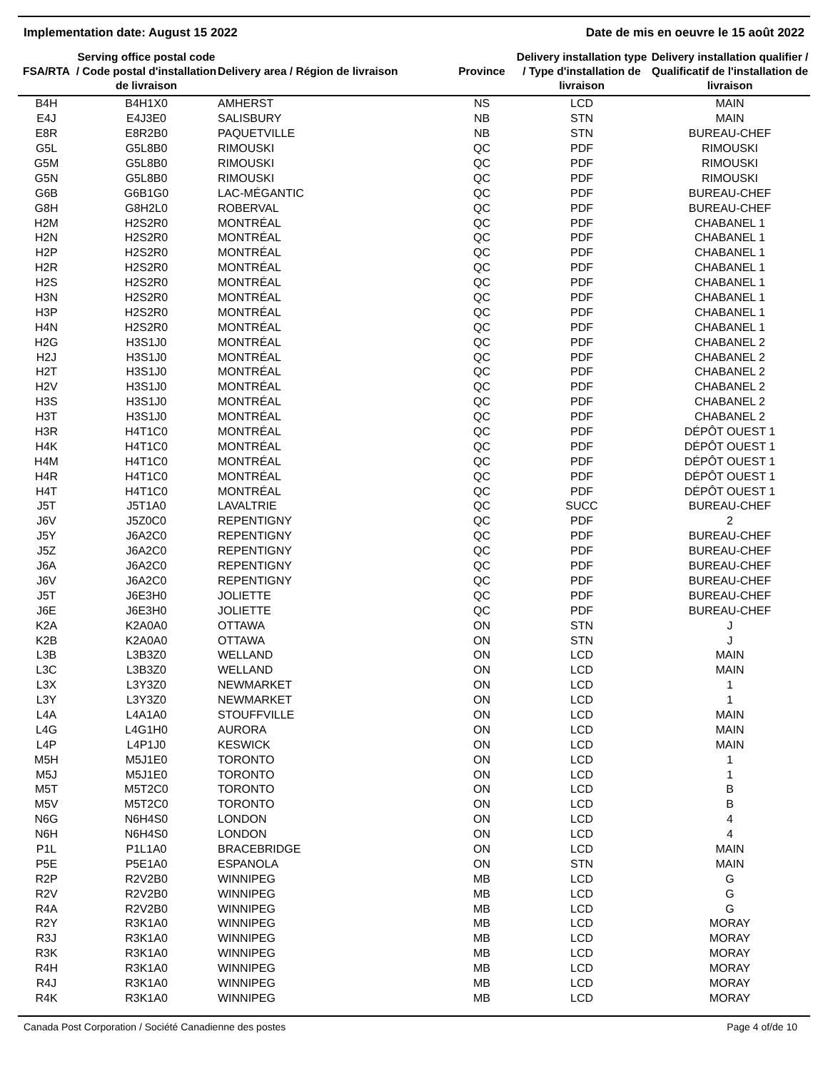Implementation date: August 15 2022 Date de mis en oeuvre le 15 août 2022
| FSA/RTA | Serving office postal code / Code postal d'installation de livraison | Delivery area / Région de livraison | Province | Delivery installation type / Type d'installation de livraison | Delivery installation qualifier / Qualificatif de l'installation de livraison |
| --- | --- | --- | --- | --- | --- |
| B4H | B4H1X0 | AMHERST | NS | LCD | MAIN |
| E4J | E4J3E0 | SALISBURY | NB | STN | MAIN |
| E8R | E8R2B0 | PAQUETVILLE | NB | STN | BUREAU-CHEF |
| G5L | G5L8B0 | RIMOUSKI | QC | PDF | RIMOUSKI |
| G5M | G5L8B0 | RIMOUSKI | QC | PDF | RIMOUSKI |
| G5N | G5L8B0 | RIMOUSKI | QC | PDF | RIMOUSKI |
| G6B | G6B1G0 | LAC-MÉGANTIC | QC | PDF | BUREAU-CHEF |
| G8H | G8H2L0 | ROBERVAL | QC | PDF | BUREAU-CHEF |
| H2M | H2S2R0 | MONTRÉAL | QC | PDF | CHABANEL 1 |
| H2N | H2S2R0 | MONTRÉAL | QC | PDF | CHABANEL 1 |
| H2P | H2S2R0 | MONTRÉAL | QC | PDF | CHABANEL 1 |
| H2R | H2S2R0 | MONTRÉAL | QC | PDF | CHABANEL 1 |
| H2S | H2S2R0 | MONTRÉAL | QC | PDF | CHABANEL 1 |
| H3N | H2S2R0 | MONTRÉAL | QC | PDF | CHABANEL 1 |
| H3P | H2S2R0 | MONTRÉAL | QC | PDF | CHABANEL 1 |
| H4N | H2S2R0 | MONTRÉAL | QC | PDF | CHABANEL 1 |
| H2G | H3S1J0 | MONTRÉAL | QC | PDF | CHABANEL 2 |
| H2J | H3S1J0 | MONTRÉAL | QC | PDF | CHABANEL 2 |
| H2T | H3S1J0 | MONTRÉAL | QC | PDF | CHABANEL 2 |
| H2V | H3S1J0 | MONTRÉAL | QC | PDF | CHABANEL 2 |
| H3S | H3S1J0 | MONTRÉAL | QC | PDF | CHABANEL 2 |
| H3T | H3S1J0 | MONTRÉAL | QC | PDF | CHABANEL 2 |
| H3R | H4T1C0 | MONTRÉAL | QC | PDF | DÉPÔT OUEST 1 |
| H4K | H4T1C0 | MONTRÉAL | QC | PDF | DÉPÔT OUEST 1 |
| H4M | H4T1C0 | MONTRÉAL | QC | PDF | DÉPÔT OUEST 1 |
| H4R | H4T1C0 | MONTRÉAL | QC | PDF | DÉPÔT OUEST 1 |
| H4T | H4T1C0 | MONTRÉAL | QC | PDF | DÉPÔT OUEST 1 |
| J5T | J5T1A0 | LAVALTRIE | QC | SUCC | BUREAU-CHEF |
| J6V | J5Z0C0 | REPENTIGNY | QC | PDF | 2 |
| J5Y | J6A2C0 | REPENTIGNY | QC | PDF | BUREAU-CHEF |
| J5Z | J6A2C0 | REPENTIGNY | QC | PDF | BUREAU-CHEF |
| J6A | J6A2C0 | REPENTIGNY | QC | PDF | BUREAU-CHEF |
| J6V | J6A2C0 | REPENTIGNY | QC | PDF | BUREAU-CHEF |
| J5T | J6E3H0 | JOLIETTE | QC | PDF | BUREAU-CHEF |
| J6E | J6E3H0 | JOLIETTE | QC | PDF | BUREAU-CHEF |
| K2A | K2A0A0 | OTTAWA | ON | STN | J |
| K2B | K2A0A0 | OTTAWA | ON | STN | J |
| L3B | L3B3Z0 | WELLAND | ON | LCD | MAIN |
| L3C | L3B3Z0 | WELLAND | ON | LCD | MAIN |
| L3X | L3Y3Z0 | NEWMARKET | ON | LCD | 1 |
| L3Y | L3Y3Z0 | NEWMARKET | ON | LCD | 1 |
| L4A | L4A1A0 | STOUFFVILLE | ON | LCD | MAIN |
| L4G | L4G1H0 | AURORA | ON | LCD | MAIN |
| L4P | L4P1J0 | KESWICK | ON | LCD | MAIN |
| M5H | M5J1E0 | TORONTO | ON | LCD | 1 |
| M5J | M5J1E0 | TORONTO | ON | LCD | 1 |
| M5T | M5T2C0 | TORONTO | ON | LCD | B |
| M5V | M5T2C0 | TORONTO | ON | LCD | B |
| N6G | N6H4S0 | LONDON | ON | LCD | 4 |
| N6H | N6H4S0 | LONDON | ON | LCD | 4 |
| P1L | P1L1A0 | BRACEBRIDGE | ON | LCD | MAIN |
| P5E | P5E1A0 | ESPANOLA | ON | STN | MAIN |
| R2P | R2V2B0 | WINNIPEG | MB | LCD | G |
| R2V | R2V2B0 | WINNIPEG | MB | LCD | G |
| R4A | R2V2B0 | WINNIPEG | MB | LCD | G |
| R2Y | R3K1A0 | WINNIPEG | MB | LCD | MORAY |
| R3J | R3K1A0 | WINNIPEG | MB | LCD | MORAY |
| R3K | R3K1A0 | WINNIPEG | MB | LCD | MORAY |
| R4H | R3K1A0 | WINNIPEG | MB | LCD | MORAY |
| R4J | R3K1A0 | WINNIPEG | MB | LCD | MORAY |
| R4K | R3K1A0 | WINNIPEG | MB | LCD | MORAY |
Canada Post Corporation / Société Canadienne des postes Page 4 of/de 10